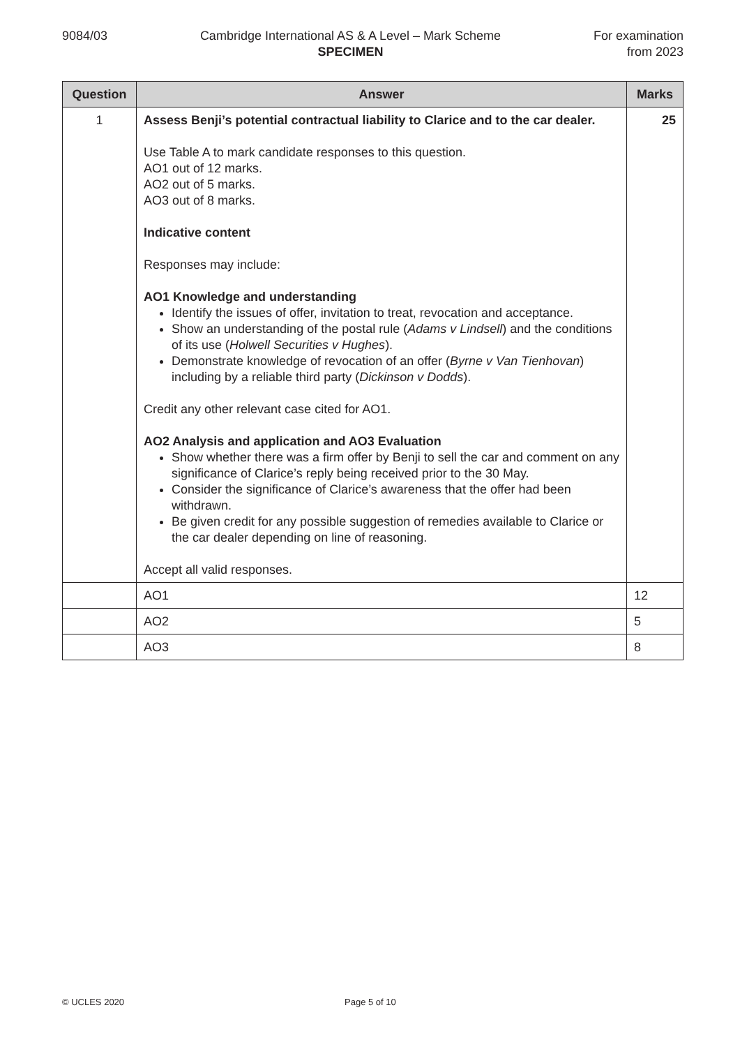9084/03 Cambridge International AS & A Level – Mark Scheme
SPECIMEN
For examination
from 2023
| Question | Answer | Marks |
| --- | --- | --- |
| 1 | Assess Benji’s potential contractual liability to Clarice and to the car dealer. Use Table A to mark candidate responses to this question. AO1 out of 12 marks. AO2 out of 5 marks. AO3 out of 8 marks. Indicative content Responses may include: AO1 Knowledge and understanding Identify the issues of offer, invitation to treat, revocation and acceptance. Show an understanding of the postal rule ( Adams v Lindsell ) and the conditions of its use ( Holwell Securities v Hughes ). Demonstrate knowledge of revocation of an offer ( Byrne v Van Tienhovan ) including by a reliable third party ( Dickinson v Dodds ). Credit any other relevant case cited for AO1. AO2 Analysis and application and AO3 Evaluation Show whether there was a firm offer by Benji to sell the car and comment on any significance of Clarice’s reply being received prior to the 30 May. Consider the significance of Clarice’s awareness that the offer had been withdrawn. Be given credit for any possible suggestion of remedies available to Clarice or the car dealer depending on line of reasoning. Accept all valid responses. | 25 |
| | AO1 | 12 |
| | AO2 | 5 |
| | AO3 | 8 |
© UCLES 2020 Page 5 of 10